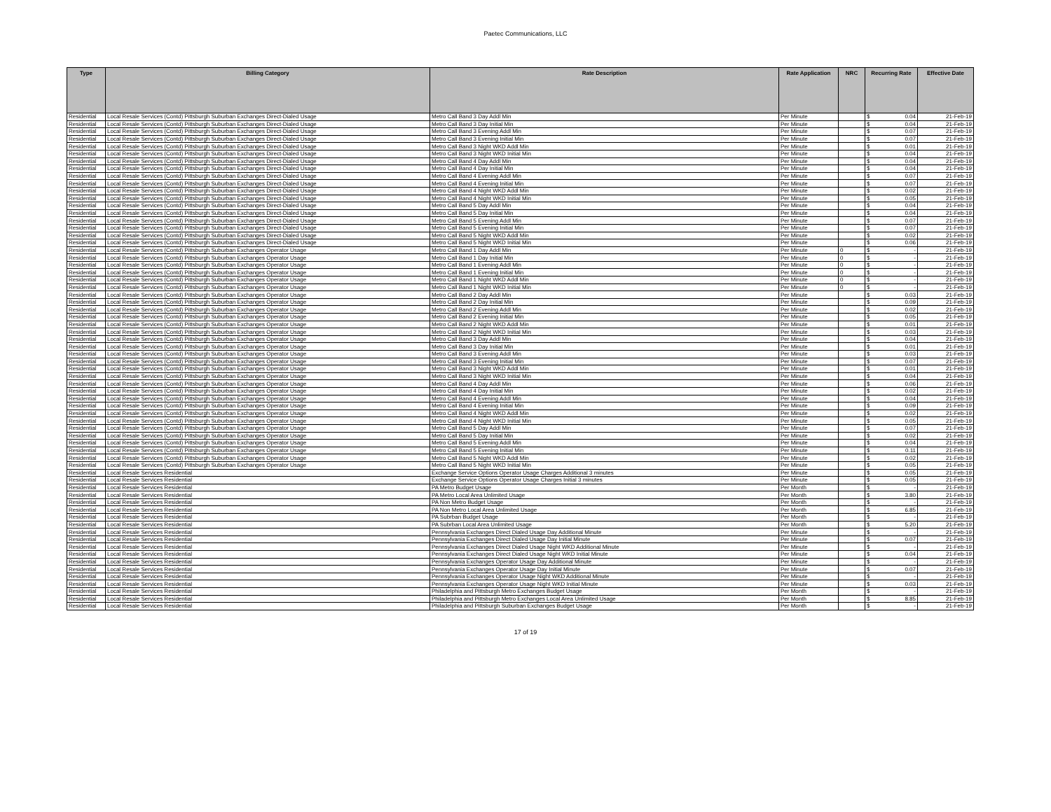Paetec Communications, LLC
| Type | Billing Category | Rate Description | Rate Application | NRC | Recurring Rate | Effective Date |
| --- | --- | --- | --- | --- | --- | --- |
| Residential | Local Resale Services (Contd) Pittsburgh Suburban Exchanges Direct-Dialed Usage | Metro Call Band 3 Day Addl Min | Per Minute | | $ 0.04 | 21-Feb-19 |
| Residential | Local Resale Services (Contd) Pittsburgh Suburban Exchanges Direct-Dialed Usage | Metro Call Band 3 Day Initial Min | Per Minute | | $ 0.04 | 21-Feb-19 |
| Residential | Local Resale Services (Contd) Pittsburgh Suburban Exchanges Direct-Dialed Usage | Metro Call Band 3 Evening Addl Min | Per Minute | | $ 0.07 | 21-Feb-19 |
| Residential | Local Resale Services (Contd) Pittsburgh Suburban Exchanges Direct-Dialed Usage | Metro Call Band 3 Evening Initial Min | Per Minute | | $ 0.07 | 21-Feb-19 |
| Residential | Local Resale Services (Contd) Pittsburgh Suburban Exchanges Direct-Dialed Usage | Metro Call Band 3 Night WKD Addl Min | Per Minute | | $ 0.01 | 21-Feb-19 |
| Residential | Local Resale Services (Contd) Pittsburgh Suburban Exchanges Direct-Dialed Usage | Metro Call Band 3 Night WKD Initial Min | Per Minute | | $ 0.04 | 21-Feb-19 |
| Residential | Local Resale Services (Contd) Pittsburgh Suburban Exchanges Direct-Dialed Usage | Metro Call Band 4 Day Addl Min | Per Minute | | $ 0.04 | 21-Feb-19 |
| Residential | Local Resale Services (Contd) Pittsburgh Suburban Exchanges Direct-Dialed Usage | Metro Call Band 4 Day Initial Min | Per Minute | | $ 0.04 | 21-Feb-19 |
| Residential | Local Resale Services (Contd) Pittsburgh Suburban Exchanges Direct-Dialed Usage | Metro Call Band 4 Evening Addl Min | Per Minute | | $ 0.07 | 21-Feb-19 |
| Residential | Local Resale Services (Contd) Pittsburgh Suburban Exchanges Direct-Dialed Usage | Metro Call Band 4 Evening Initial Min | Per Minute | | $ 0.07 | 21-Feb-19 |
| Residential | Local Resale Services (Contd) Pittsburgh Suburban Exchanges Direct-Dialed Usage | Metro Call Band 4 Night WKD Addl Min | Per Minute | | $ 0.02 | 21-Feb-19 |
| Residential | Local Resale Services (Contd) Pittsburgh Suburban Exchanges Direct-Dialed Usage | Metro Call Band 4 Night WKD Initial Min | Per Minute | | $ 0.05 | 21-Feb-19 |
| Residential | Local Resale Services (Contd) Pittsburgh Suburban Exchanges Direct-Dialed Usage | Metro Call Band 5 Day Addl Min | Per Minute | | $ 0.04 | 21-Feb-19 |
| Residential | Local Resale Services (Contd) Pittsburgh Suburban Exchanges Direct-Dialed Usage | Metro Call Band 5 Day Initial Min | Per Minute | | $ 0.04 | 21-Feb-19 |
| Residential | Local Resale Services (Contd) Pittsburgh Suburban Exchanges Direct-Dialed Usage | Metro Call Band 5 Evening Addl Min | Per Minute | | $ 0.07 | 21-Feb-19 |
| Residential | Local Resale Services (Contd) Pittsburgh Suburban Exchanges Direct-Dialed Usage | Metro Call Band 5 Evening Initial Min | Per Minute | | $ 0.07 | 21-Feb-19 |
| Residential | Local Resale Services (Contd) Pittsburgh Suburban Exchanges Direct-Dialed Usage | Metro Call Band 5 Night WKD Addl Min | Per Minute | | $ 0.02 | 21-Feb-19 |
| Residential | Local Resale Services (Contd) Pittsburgh Suburban Exchanges Direct-Dialed Usage | Metro Call Band 5 Night WKD Initial Min | Per Minute | | $ 0.06 | 21-Feb-19 |
| Residential | Local Resale Services (Contd) Pittsburgh Suburban Exchanges Operator Usage | Metro Call Band 1 Day Addl Min | Per Minute | 0 | $ - | 21-Feb-19 |
| Residential | Local Resale Services (Contd) Pittsburgh Suburban Exchanges Operator Usage | Metro Call Band 1 Day Initial Min | Per Minute | 0 | $ - | 21-Feb-19 |
| Residential | Local Resale Services (Contd) Pittsburgh Suburban Exchanges Operator Usage | Metro Call Band 1 Evening Addl Min | Per Minute | 0 | $ - | 21-Feb-19 |
| Residential | Local Resale Services (Contd) Pittsburgh Suburban Exchanges Operator Usage | Metro Call Band 1 Evening Initial Min | Per Minute | 0 | $ - | 21-Feb-19 |
| Residential | Local Resale Services (Contd) Pittsburgh Suburban Exchanges Operator Usage | Metro Call Band 1 Night WKD Addl Min | Per Minute | 0 | $ - | 21-Feb-19 |
| Residential | Local Resale Services (Contd) Pittsburgh Suburban Exchanges Operator Usage | Metro Call Band 1 Night WKD Initial Min | Per Minute | 0 | $ - | 21-Feb-19 |
| Residential | Local Resale Services (Contd) Pittsburgh Suburban Exchanges Operator Usage | Metro Call Band 2 Day Addl Min | Per Minute | | $ 0.03 | 21-Feb-19 |
| Residential | Local Resale Services (Contd) Pittsburgh Suburban Exchanges Operator Usage | Metro Call Band 2 Day Initial Min | Per Minute | | $ 0.09 | 21-Feb-19 |
| Residential | Local Resale Services (Contd) Pittsburgh Suburban Exchanges Operator Usage | Metro Call Band 2 Evening Addl Min | Per Minute | | $ 0.02 | 21-Feb-19 |
| Residential | Local Resale Services (Contd) Pittsburgh Suburban Exchanges Operator Usage | Metro Call Band 2 Evening Initial Min | Per Minute | | $ 0.05 | 21-Feb-19 |
| Residential | Local Resale Services (Contd) Pittsburgh Suburban Exchanges Operator Usage | Metro Call Band 2 Night WKD Addl Min | Per Minute | | $ 0.01 | 21-Feb-19 |
| Residential | Local Resale Services (Contd) Pittsburgh Suburban Exchanges Operator Usage | Metro Call Band 2 Night WKD Initial Min | Per Minute | | $ 0.03 | 21-Feb-19 |
| Residential | Local Resale Services (Contd) Pittsburgh Suburban Exchanges Operator Usage | Metro Call Band 3 Day Addl Min | Per Minute | | $ 0.04 | 21-Feb-19 |
| Residential | Local Resale Services (Contd) Pittsburgh Suburban Exchanges Operator Usage | Metro Call Band 3 Day Initial Min | Per Minute | | $ 0.01 | 21-Feb-19 |
| Residential | Local Resale Services (Contd) Pittsburgh Suburban Exchanges Operator Usage | Metro Call Band 3 Evening Addl Min | Per Minute | | $ 0.03 | 21-Feb-19 |
| Residential | Local Resale Services (Contd) Pittsburgh Suburban Exchanges Operator Usage | Metro Call Band 3 Evening Initial Min | Per Minute | | $ 0.07 | 21-Feb-19 |
| Residential | Local Resale Services (Contd) Pittsburgh Suburban Exchanges Operator Usage | Metro Call Band 3 Night WKD Addl Min | Per Minute | | $ 0.01 | 21-Feb-19 |
| Residential | Local Resale Services (Contd) Pittsburgh Suburban Exchanges Operator Usage | Metro Call Band 3 Night WKD Initial Min | Per Minute | | $ 0.04 | 21-Feb-19 |
| Residential | Local Resale Services (Contd) Pittsburgh Suburban Exchanges Operator Usage | Metro Call Band 4 Day Addl Min | Per Minute | | $ 0.06 | 21-Feb-19 |
| Residential | Local Resale Services (Contd) Pittsburgh Suburban Exchanges Operator Usage | Metro Call Band 4 Day Initial Min | Per Minute | | $ 0.02 | 21-Feb-19 |
| Residential | Local Resale Services (Contd) Pittsburgh Suburban Exchanges Operator Usage | Metro Call Band 4 Evening Addl Min | Per Minute | | $ 0.04 | 21-Feb-19 |
| Residential | Local Resale Services (Contd) Pittsburgh Suburban Exchanges Operator Usage | Metro Call Band 4 Evening Initial Min | Per Minute | | $ 0.09 | 21-Feb-19 |
| Residential | Local Resale Services (Contd) Pittsburgh Suburban Exchanges Operator Usage | Metro Call Band 4 Night WKD Addl Min | Per Minute | | $ 0.02 | 21-Feb-19 |
| Residential | Local Resale Services (Contd) Pittsburgh Suburban Exchanges Operator Usage | Metro Call Band 4 Night WKD Initial Min | Per Minute | | $ 0.05 | 21-Feb-19 |
| Residential | Local Resale Services (Contd) Pittsburgh Suburban Exchanges Operator Usage | Metro Call Band 5 Day Addl Min | Per Minute | | $ 0.07 | 21-Feb-19 |
| Residential | Local Resale Services (Contd) Pittsburgh Suburban Exchanges Operator Usage | Metro Call Band 5 Day Initial Min | Per Minute | | $ 0.02 | 21-Feb-19 |
| Residential | Local Resale Services (Contd) Pittsburgh Suburban Exchanges Operator Usage | Metro Call Band 5 Evening Addl Min | Per Minute | | $ 0.04 | 21-Feb-19 |
| Residential | Local Resale Services (Contd) Pittsburgh Suburban Exchanges Operator Usage | Metro Call Band 5 Evening Initial Min | Per Minute | | $ 0.11 | 21-Feb-19 |
| Residential | Local Resale Services (Contd) Pittsburgh Suburban Exchanges Operator Usage | Metro Call Band 5 Night WKD Addl Min | Per Minute | | $ 0.02 | 21-Feb-19 |
| Residential | Local Resale Services (Contd) Pittsburgh Suburban Exchanges Operator Usage | Metro Call Band 5 Night WKD Initial Min | Per Minute | | $ 0.05 | 21-Feb-19 |
| Residential | Local Resale Services Residential | Exchange Service Options Operator Usage Charges Additional 3 minutes | Per Minute | | $ 0.05 | 21-Feb-19 |
| Residential | Local Resale Services Residential | Exchange Service Options Operator Usage Charges Initial 3 minutes | Per Minute | | $ 0.05 | 21-Feb-19 |
| Residential | Local Resale Services Residential | PA Metro Budget Usage | Per Month | | $ - | 21-Feb-19 |
| Residential | Local Resale Services Residential | PA Metro Local Area Unlimited Usage | Per Month | | $ 3.80 | 21-Feb-19 |
| Residential | Local Resale Services Residential | PA Non Metro Budget Usage | Per Month | | $ - | 21-Feb-19 |
| Residential | Local Resale Services Residential | PA Non Metro Local Area Unlimited Usage | Per Month | | $ 6.85 | 21-Feb-19 |
| Residential | Local Resale Services Residential | PA Subrban Budget Usage | Per Month | | $ - | 21-Feb-19 |
| Residential | Local Resale Services Residential | PA Subrban Local Area Unlimited Usage | Per Month | | $ 5.20 | 21-Feb-19 |
| Residential | Local Resale Services Residential | Pennsylvania Exchanges Direct Dialed Usage Day Additional Minute | Per Minute | | $ - | 21-Feb-19 |
| Residential | Local Resale Services Residential | Pennsylvania Exchanges Direct Dialed Usage Day Initial Minute | Per Minute | | $ 0.07 | 21-Feb-19 |
| Residential | Local Resale Services Residential | Pennsylvania Exchanges Direct Dialed Usage Night WKD Additional Minute | Per Minute | | $ - | 21-Feb-19 |
| Residential | Local Resale Services Residential | Pennsylvania Exchanges Direct Dialed Usage Night WKD Initial Minute | Per Minute | | $ 0.04 | 21-Feb-19 |
| Residential | Local Resale Services Residential | Pennsylvania Exchanges Operator Usage Day Additional Minute | Per Minute | | $ - | 21-Feb-19 |
| Residential | Local Resale Services Residential | Pennsylvania Exchanges Operator Usage Day Initial Minute | Per Minute | | $ 0.07 | 21-Feb-19 |
| Residential | Local Resale Services Residential | Pennsylvania Exchanges Operator Usage Night WKD Additional Minute | Per Minute | | $ - | 21-Feb-19 |
| Residential | Local Resale Services Residential | Pennsylvania Exchanges Operator Usage Night WKD Initial Minute | Per Minute | | $ 0.03 | 21-Feb-19 |
| Residential | Local Resale Services Residential | Philadelphia and Pittsburgh Metro Exchanges Budget Usage | Per Month | | $ - | 21-Feb-19 |
| Residential | Local Resale Services Residential | Philadelphia and Pittsburgh Metro Exchanges Local Area Unlimited Usage | Per Month | | $ 8.85 | 21-Feb-19 |
| Residential | Local Resale Services Residential | Philadelphia and Pittsburgh Suburban Exchanges Budget Usage | Per Month | | $ - | 21-Feb-19 |
17 of 19